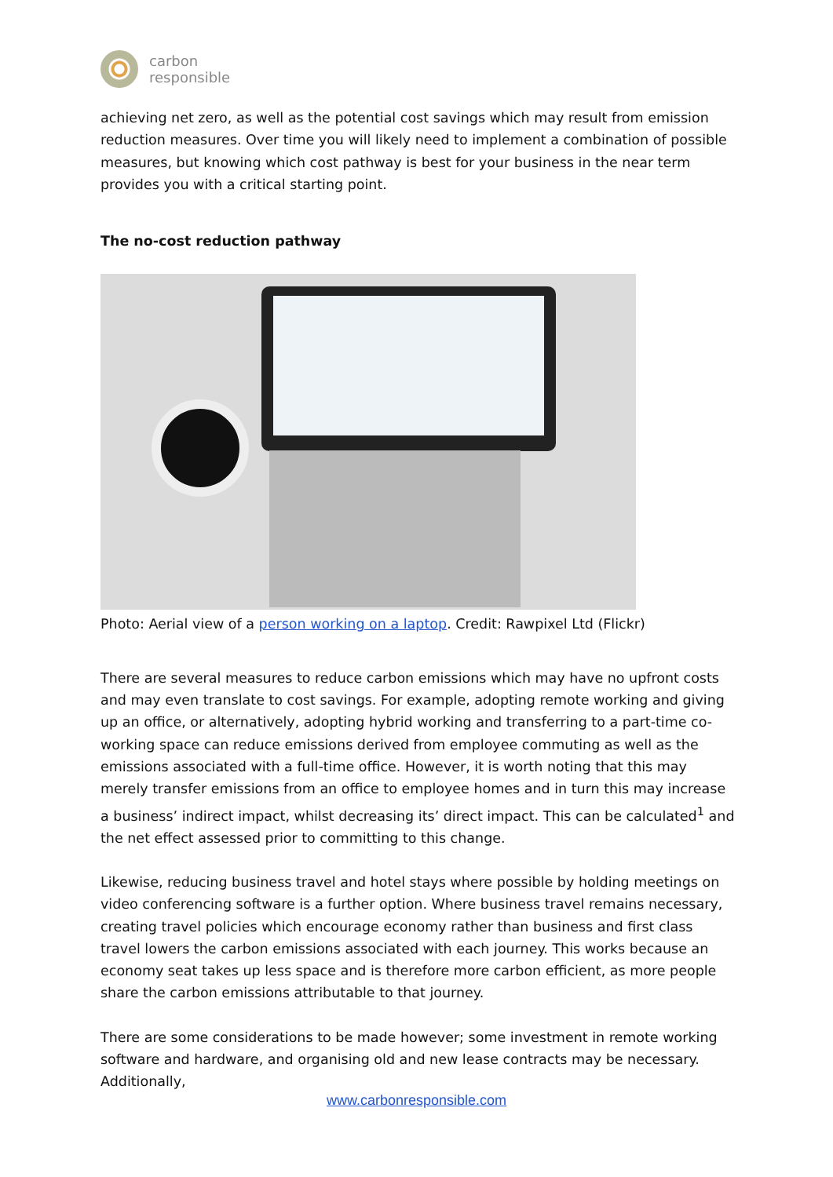carbon
responsible
achieving net zero, as well as the potential cost savings which may result from emission reduction measures. Over time you will likely need to implement a combination of possible measures, but knowing which cost pathway is best for your business in the near term provides you with a critical starting point.
The no-cost reduction pathway
Photo: Aerial view of a person working on a laptop. Credit: Rawpixel Ltd (Flickr)
There are several measures to reduce carbon emissions which may have no upfront costs and may even translate to cost savings. For example, adopting remote working and giving up an office, or alternatively, adopting hybrid working and transferring to a part-time co-working space can reduce emissions derived from employee commuting as well as the emissions associated with a full-time office. However, it is worth noting that this may merely transfer emissions from an office to employee homes and in turn this may increase a business’ indirect impact, whilst decreasing its’ direct impact. This can be calculated<sup>1</sup> and the net effect assessed prior to committing to this change.
Likewise, reducing business travel and hotel stays where possible by holding meetings on video conferencing software is a further option. Where business travel remains necessary, creating travel policies which encourage economy rather than business and first class travel lowers the carbon emissions associated with each journey. This works because an economy seat takes up less space and is therefore more carbon efficient, as more people share the carbon emissions attributable to that journey.
There are some considerations to be made however; some investment in remote working software and hardware, and organising old and new lease contracts may be necessary. Additionally,
www.carbonresponsible.com